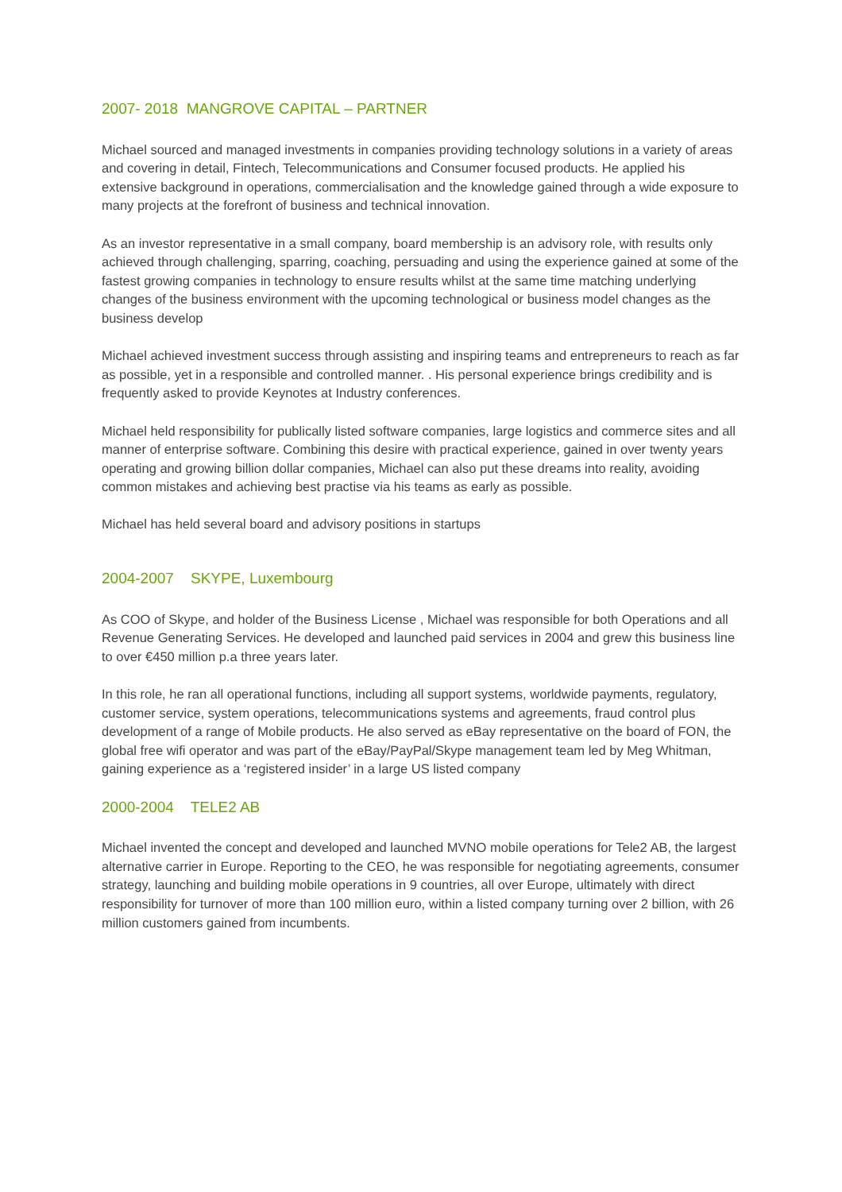2007- 2018 MANGROVE CAPITAL – PARTNER
Michael sourced and managed investments in companies providing technology solutions in a variety of areas and covering in detail, Fintech, Telecommunications and Consumer focused products. He applied his extensive background in operations, commercialisation and the knowledge gained through a wide exposure to many projects at the forefront of business and technical innovation.
As an investor representative in a small company, board membership is an advisory role, with results only achieved through challenging, sparring, coaching, persuading and using the experience gained at some of the fastest growing companies in technology to ensure results whilst at the same time matching underlying changes of the business environment with the upcoming technological or business model changes as the business develop
Michael achieved investment success through assisting and inspiring teams and entrepreneurs to reach as far as possible, yet in a responsible and controlled manner. . His personal experience brings credibility and is frequently asked to provide Keynotes at Industry conferences.
Michael held responsibility for publically listed software companies, large logistics and commerce sites and all manner of enterprise software. Combining this desire with practical experience, gained in over twenty years operating and growing billion dollar companies, Michael can also put these dreams into reality, avoiding common mistakes and achieving best practise via his teams as early as possible.
Michael has held several board and advisory positions in startups
2004-2007 SKYPE, Luxembourg
As COO of Skype, and holder of the Business License , Michael was responsible for both Operations and all Revenue Generating Services. He developed and launched paid services in 2004 and grew this business line to over €450 million p.a three years later.
In this role, he ran all operational functions, including all support systems, worldwide payments, regulatory, customer service, system operations, telecommunications systems and agreements, fraud control plus development of a range of Mobile products. He also served as eBay representative on the board of FON, the global free wifi operator and was part of the eBay/PayPal/Skype management team led by Meg Whitman, gaining experience as a ‘registered insider’ in a large US listed company
2000-2004 TELE2 AB
Michael invented the concept and developed and launched MVNO mobile operations for Tele2 AB, the largest alternative carrier in Europe. Reporting to the CEO, he was responsible for negotiating agreements, consumer strategy, launching and building mobile operations in 9 countries, all over Europe, ultimately with direct responsibility for turnover of more than 100 million euro, within a listed company turning over 2 billion, with 26 million customers gained from incumbents.